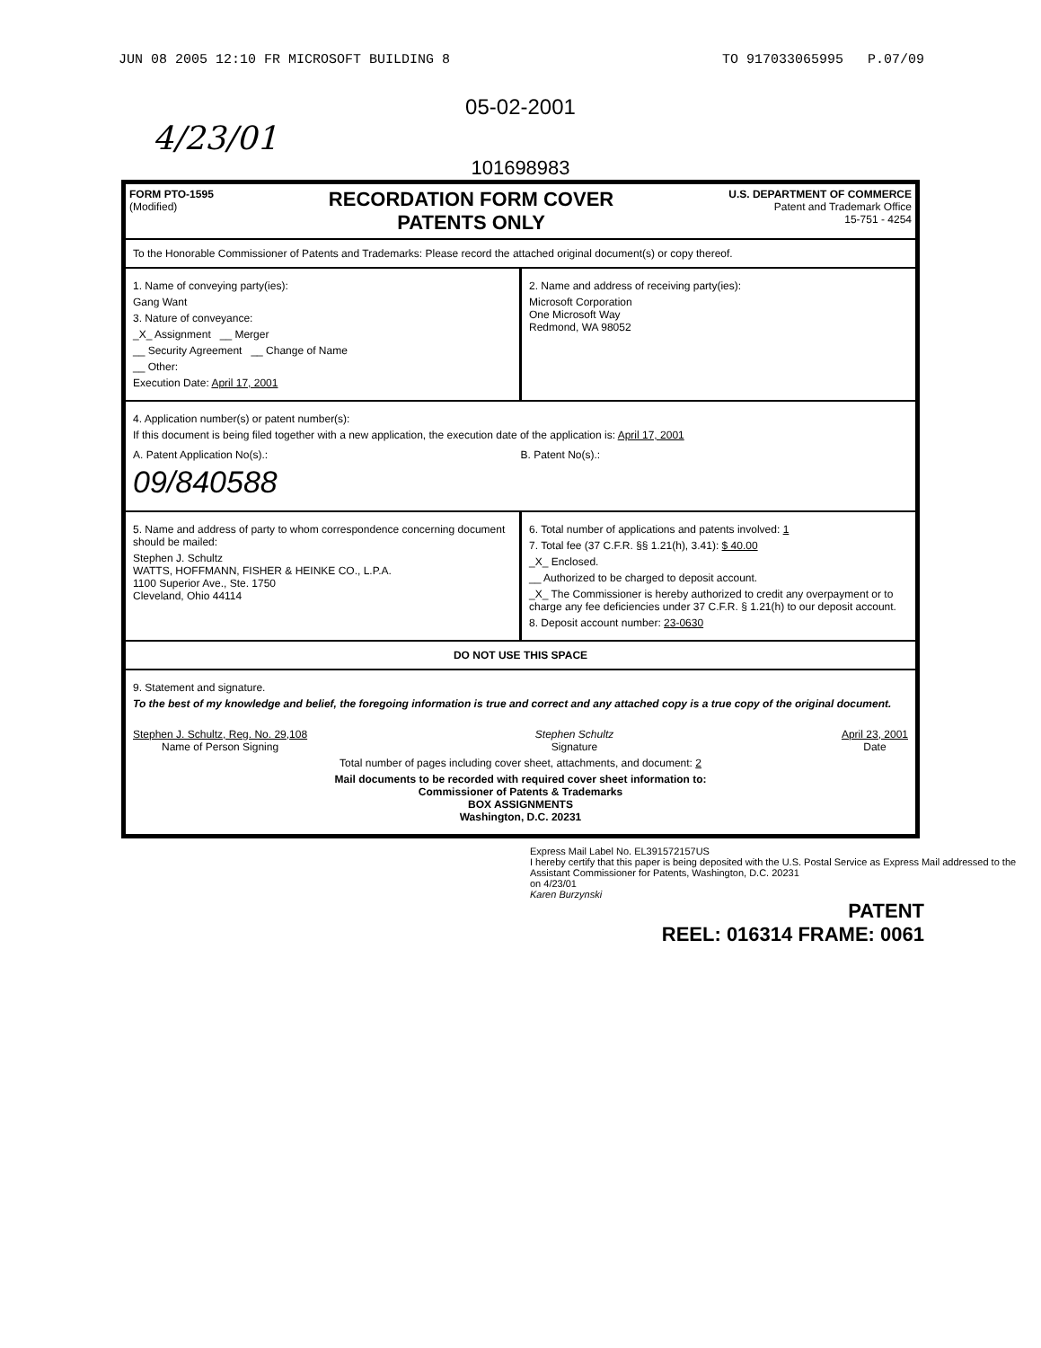JUN 08 2005 12:10 FR MICROSOFT BUILDING 8 TO 917033065995 P.07/09
05-02-2001
4/23/01
101698983
FORM PTO-1595
(Modified)
RECORDATION FORM COVER
PATENTS ONLY
U.S. DEPARTMENT OF COMMERCE
Patent and Trademark Office
15-751 - 4254
To the Honorable Commissioner of Patents and Trademarks: Please record the attached original document(s) or copy thereof.
1. Name of conveying party(ies):
Gang Want
3. Nature of conveyance:
_X_ Assignment __ Merger
__ Security Agreement __ Change of Name
__ Other:
Execution Date: April 17, 2001
2. Name and address of receiving party(ies):
Microsoft Corporation
One Microsoft Way
Redmond, WA 98052
4. Application number(s) or patent number(s):
If this document is being filed together with a new application, the execution date of the application is: April 17, 2001
A. Patent Application No(s).:
09/840588
B. Patent No(s).:
5. Name and address of party to whom correspondence concerning document should be mailed:
Stephen J. Schultz
WATTS, HOFFMANN, FISHER & HEINKE CO., L.P.A.
1100 Superior Ave., Ste. 1750
Cleveland, Ohio 44114
6. Total number of applications and patents involved: 1
7. Total fee (37 C.F.R. §§ 1.21(h), 3.41): $ 40.00
_X_ Enclosed.
__ Authorized to be charged to deposit account.
_X_ The Commissioner is hereby authorized to credit any overpayment or to charge any fee deficiencies under 37 C.F.R. § 1.21(h) to our deposit account.
8. Deposit account number: 23-0630
DO NOT USE THIS SPACE
9. Statement and signature.
To the best of my knowledge and belief, the foregoing information is true and correct and any attached copy is a true copy of the original document.
Stephen J. Schultz, Reg. No. 29,108
Name of Person Signing
Stephen Schultz
Signature
April 23, 2001
Date
Total number of pages including cover sheet, attachments, and document: 2
Mail documents to be recorded with required cover sheet information to:
Commissioner of Patents & Trademarks
BOX ASSIGNMENTS
Washington, D.C. 20231
Express Mail Label No. EL391572157US
I hereby certify that this paper is being deposited with the U.S. Postal Service as Express Mail addressed to the Assistant Commissioner for Patents, Washington, D.C. 20231
on 4/23/01
Karen Burzynski
PATENT
REEL: 016314 FRAME: 0061